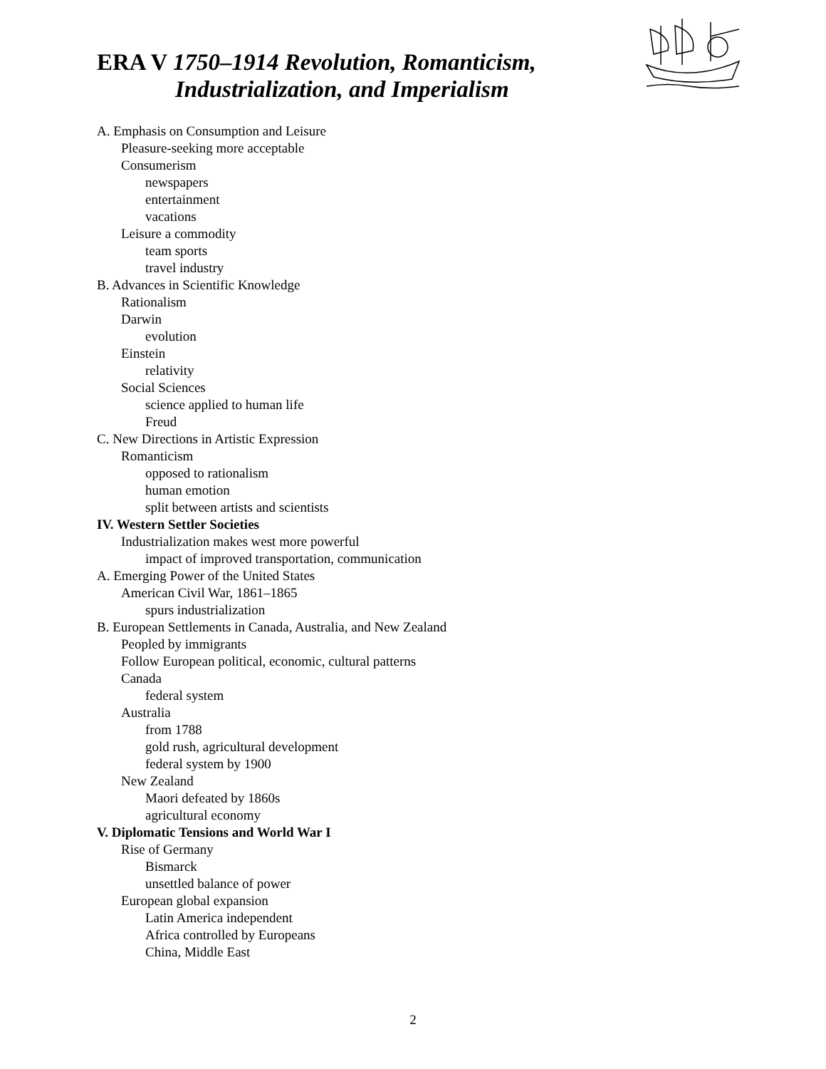ERA V 1750–1914 Revolution, Romanticism,
Industrialization, and Imperialism
A. Emphasis on Consumption and Leisure
Pleasure-seeking more acceptable
Consumerism
newspapers
entertainment
vacations
Leisure a commodity
team sports
travel industry
B. Advances in Scientific Knowledge
Rationalism
Darwin
evolution
Einstein
relativity
Social Sciences
science applied to human life
Freud
C. New Directions in Artistic Expression
Romanticism
opposed to rationalism
human emotion
split between artists and scientists
IV. Western Settler Societies
Industrialization makes west more powerful
impact of improved transportation, communication
A. Emerging Power of the United States
American Civil War, 1861–1865
spurs industrialization
B. European Settlements in Canada, Australia, and New Zealand
Peopled by immigrants
Follow European political, economic, cultural patterns
Canada
federal system
Australia
from 1788
gold rush, agricultural development
federal system by 1900
New Zealand
Maori defeated by 1860s
agricultural economy
V. Diplomatic Tensions and World War I
Rise of Germany
Bismarck
unsettled balance of power
European global expansion
Latin America independent
Africa controlled by Europeans
China, Middle East
2